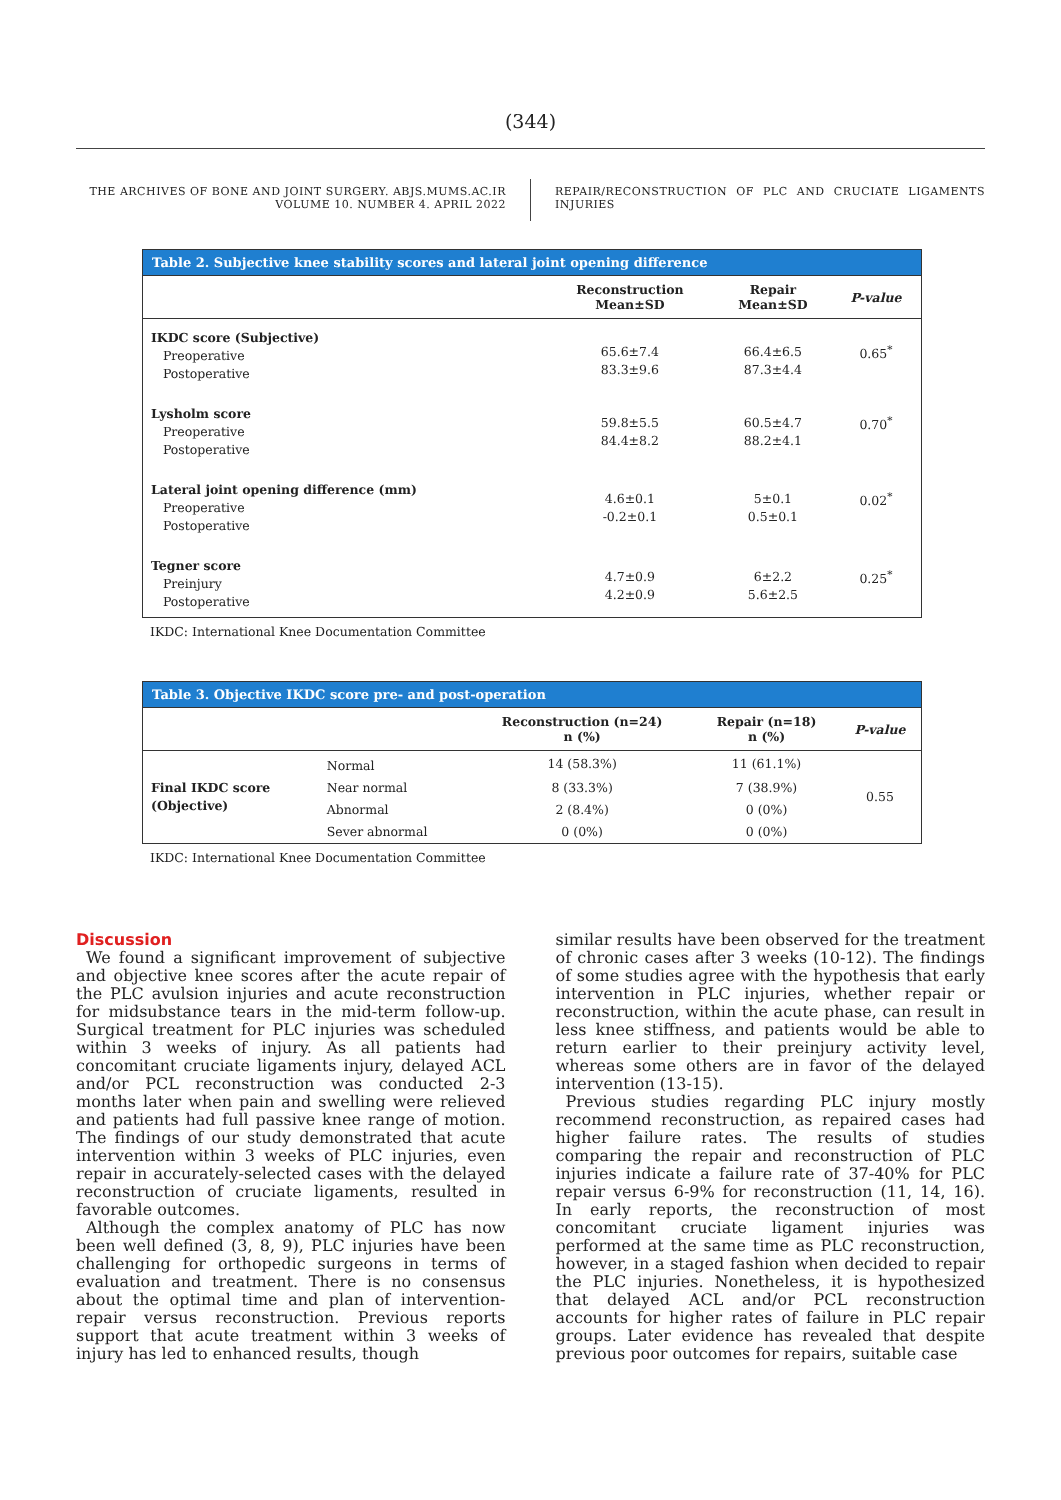(344)
THE ARCHIVES OF BONE AND JOINT SURGERY. ABJS.MUMS.AC.IR
VOLUME 10. NUMBER 4. APRIL 2022
REPAIR/RECONSTRUCTION OF PLC AND CRUCIATE LIGAMENTS INJURIES
| Table 2. Subjective knee stability scores and lateral joint opening difference | | | |
| --- | --- | --- | --- |
| | Reconstruction Mean±SD | Repair Mean±SD | P-value |
| IKDC score (Subjective) Preoperative Postoperative | 65.6±7.4 83.3±9.6 | 66.4±6.5 87.3±4.4 | 0.65<sup>*</sup> |
| Lysholm score Preoperative Postoperative | 59.8±5.5 84.4±8.2 | 60.5±4.7 88.2±4.1 | 0.70<sup>*</sup> |
| Lateral joint opening difference (mm) Preoperative Postoperative | 4.6±0.1 -0.2±0.1 | 5±0.1 0.5±0.1 | 0.02<sup>*</sup> |
| Tegner score Preinjury Postoperative | 4.7±0.9 4.2±0.9 | 6±2.2 5.6±2.5 | 0.25<sup>*</sup> |
IKDC: International Knee Documentation Committee
| Table 3. Objective IKDC score pre- and post-operation | | | | |
| --- | --- | --- | --- | --- |
| | | Reconstruction (n=24) n (%) | Repair (n=18) n (%) | P-value |
| Final IKDC score (Objective) | Normal | 14 (58.3%) | 11 (61.1%) | 0.55 |
| | Near normal | 8 (33.3%) | 7 (38.9%) | |
| | Abnormal | 2 (8.4%) | 0 (0%) | |
| | Sever abnormal | 0 (0%) | 0 (0%) | |
IKDC: International Knee Documentation Committee
Discussion
We found a significant improvement of subjective and objective knee scores after the acute repair of the PLC avulsion injuries and acute reconstruction for midsubstance tears in the mid-term follow-up. Surgical treatment for PLC injuries was scheduled within 3 weeks of injury. As all patients had concomitant cruciate ligaments injury, delayed ACL and/or PCL reconstruction was conducted 2-3 months later when pain and swelling were relieved and patients had full passive knee range of motion. The findings of our study demonstrated that acute intervention within 3 weeks of PLC injuries, even repair in accurately-selected cases with the delayed reconstruction of cruciate ligaments, resulted in favorable outcomes.
Although the complex anatomy of PLC has now been well defined (3, 8, 9), PLC injuries have been challenging for orthopedic surgeons in terms of evaluation and treatment. There is no consensus about the optimal time and plan of intervention-repair versus reconstruction. Previous reports support that acute treatment within 3 weeks of injury has led to enhanced results, though
similar results have been observed for the treatment of chronic cases after 3 weeks (10-12). The findings of some studies agree with the hypothesis that early intervention in PLC injuries, whether repair or reconstruction, within the acute phase, can result in less knee stiffness, and patients would be able to return earlier to their preinjury activity level, whereas some others are in favor of the delayed intervention (13-15).
Previous studies regarding PLC injury mostly recommend reconstruction, as repaired cases had higher failure rates. The results of studies comparing the repair and reconstruction of PLC injuries indicate a failure rate of 37-40% for PLC repair versus 6-9% for reconstruction (11, 14, 16). In early reports, the reconstruction of most concomitant cruciate ligament injuries was performed at the same time as PLC reconstruction, however, in a staged fashion when decided to repair the PLC injuries. Nonetheless, it is hypothesized that delayed ACL and/or PCL reconstruction accounts for higher rates of failure in PLC repair groups. Later evidence has revealed that despite previous poor outcomes for repairs, suitable case